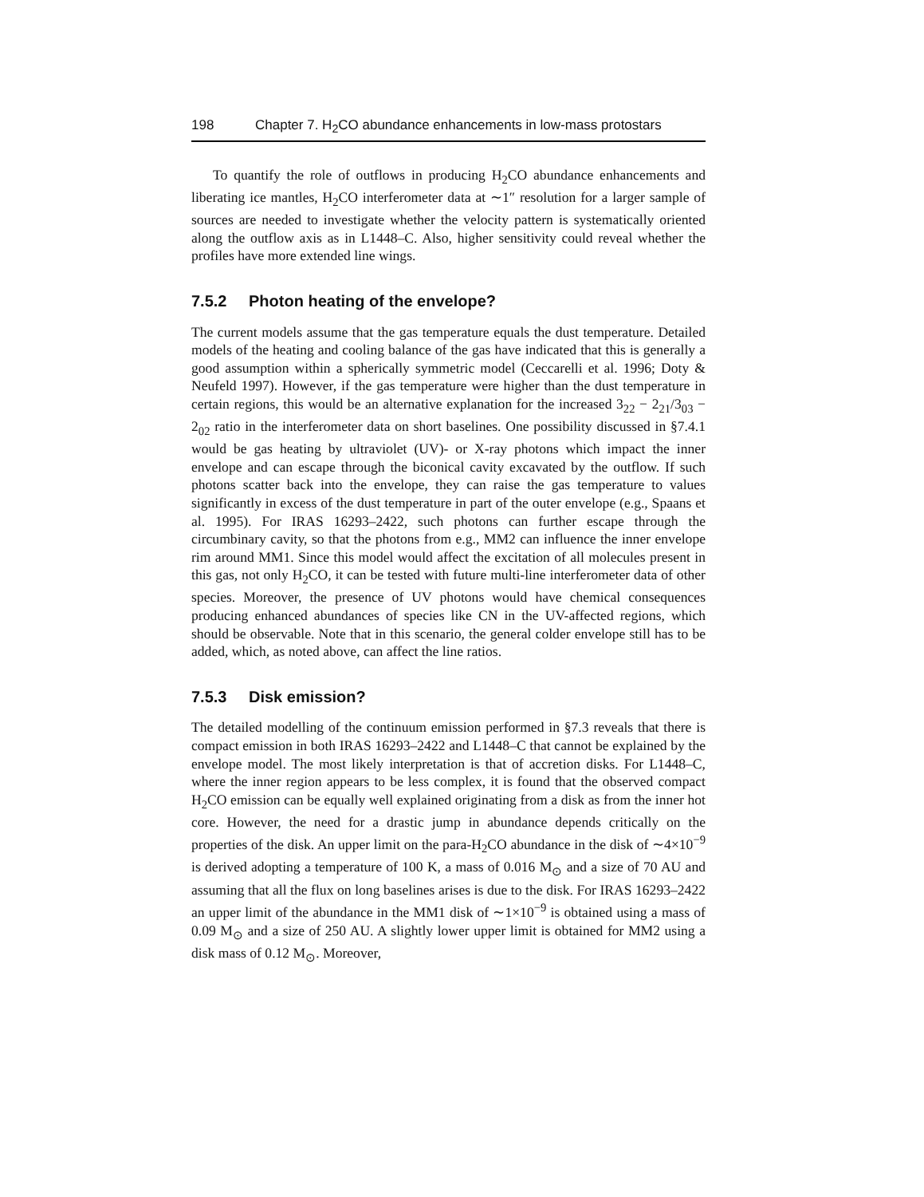198 Chapter 7. H<sub>2</sub>CO abundance enhancements in low-mass protostars
To quantify the role of outflows in producing H<sub>2</sub>CO abundance enhancements and liberating ice mantles, H<sub>2</sub>CO interferometer data at ∼1″ resolution for a larger sample of sources are needed to investigate whether the velocity pattern is systematically oriented along the outflow axis as in L1448–C. Also, higher sensitivity could reveal whether the profiles have more extended line wings.
7.5.2 Photon heating of the envelope?
The current models assume that the gas temperature equals the dust temperature. Detailed models of the heating and cooling balance of the gas have indicated that this is generally a good assumption within a spherically symmetric model (Ceccarelli et al. 1996; Doty & Neufeld 1997). However, if the gas temperature were higher than the dust temperature in certain regions, this would be an alternative explanation for the increased 3<sub>22</sub> − 2<sub>21</sub>/3<sub>03</sub> − 2<sub>02</sub> ratio in the interferometer data on short baselines. One possibility discussed in §7.4.1 would be gas heating by ultraviolet (UV)- or X-ray photons which impact the inner envelope and can escape through the biconical cavity excavated by the outflow. If such photons scatter back into the envelope, they can raise the gas temperature to values significantly in excess of the dust temperature in part of the outer envelope (e.g., Spaans et al. 1995). For IRAS 16293–2422, such photons can further escape through the circumbinary cavity, so that the photons from e.g., MM2 can influence the inner envelope rim around MM1. Since this model would affect the excitation of all molecules present in this gas, not only H<sub>2</sub>CO, it can be tested with future multi-line interferometer data of other species. Moreover, the presence of UV photons would have chemical consequences producing enhanced abundances of species like CN in the UV-affected regions, which should be observable. Note that in this scenario, the general colder envelope still has to be added, which, as noted above, can affect the line ratios.
7.5.3 Disk emission?
The detailed modelling of the continuum emission performed in §7.3 reveals that there is compact emission in both IRAS 16293–2422 and L1448–C that cannot be explained by the envelope model. The most likely interpretation is that of accretion disks. For L1448–C, where the inner region appears to be less complex, it is found that the observed compact H<sub>2</sub>CO emission can be equally well explained originating from a disk as from the inner hot core. However, the need for a drastic jump in abundance depends critically on the properties of the disk. An upper limit on the para-H<sub>2</sub>CO abundance in the disk of ∼4×10<sup>−9</sup> is derived adopting a temperature of 100 K, a mass of 0.016 M<sub>⊙</sub> and a size of 70 AU and assuming that all the flux on long baselines arises is due to the disk. For IRAS 16293–2422 an upper limit of the abundance in the MM1 disk of ∼1×10<sup>−9</sup> is obtained using a mass of 0.09 M<sub>⊙</sub> and a size of 250 AU. A slightly lower upper limit is obtained for MM2 using a disk mass of 0.12 M<sub>⊙</sub>. Moreover,